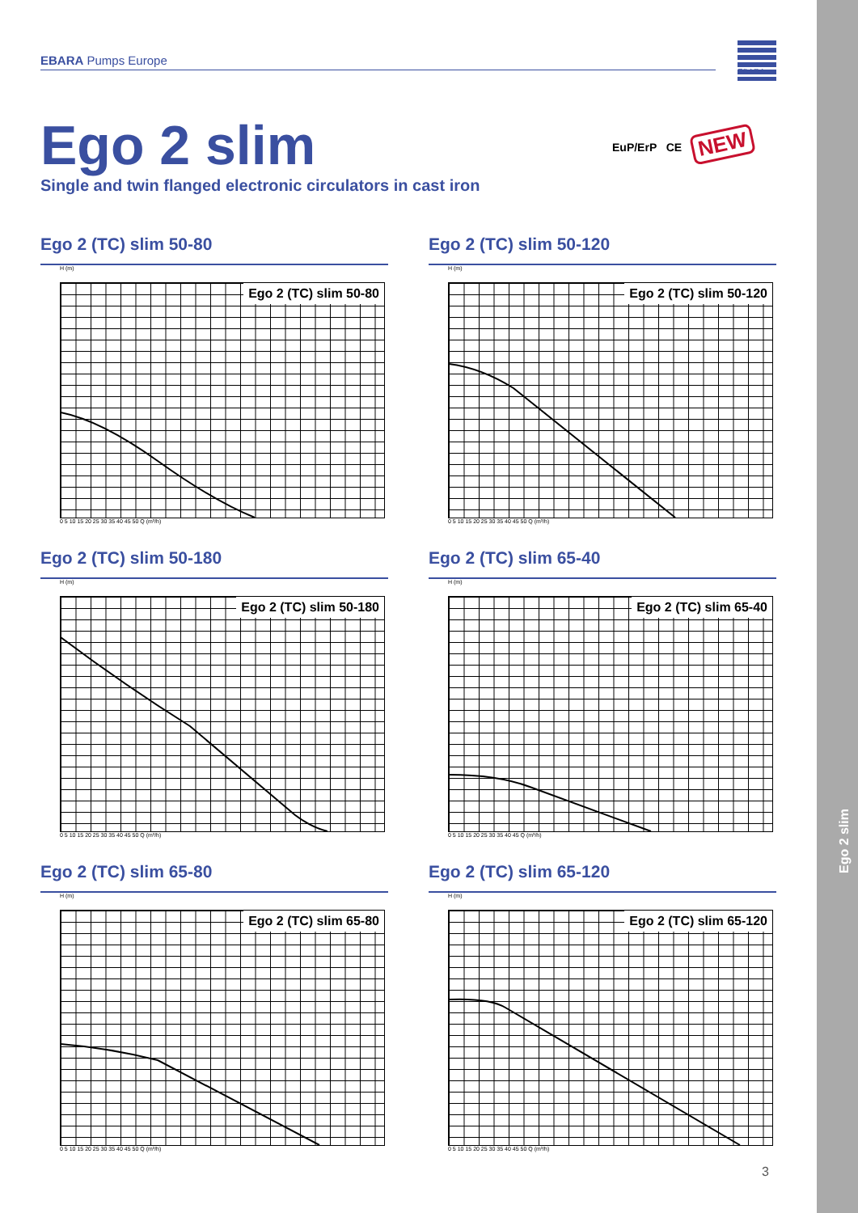Ego 2 slim
EBARA Pumps Europe
EBARA
Ego 2 slim
Single and twin flanged electronic circulators in cast iron
EuP/ErP CE NEW
Ego 2 (TC) slim 50-80
H (m)
Ego 2 (TC) slim 50-80
0 5 10 15 20 25 30 35 40 45 50 Q (m³/h)
Ego 2 (TC) slim 50-120
H (m)
Ego 2 (TC) slim 50-120
0 5 10 15 20 25 30 35 40 45 50 Q (m³/h)
Ego 2 (TC) slim 50-180
H (m)
Ego 2 (TC) slim 50-180
0 5 10 15 20 25 30 35 40 45 50 Q (m³/h)
Ego 2 (TC) slim 65-40
H (m)
Ego 2 (TC) slim 65-40
0 5 10 15 20 25 30 35 40 45 Q (m³/h)
Ego 2 (TC) slim 65-80
H (m)
Ego 2 (TC) slim 65-80
0 5 10 15 20 25 30 35 40 45 50 Q (m³/h)
Ego 2 (TC) slim 65-120
H (m)
Ego 2 (TC) slim 65-120
0 5 10 15 20 25 30 35 40 45 50 Q (m³/h)
3